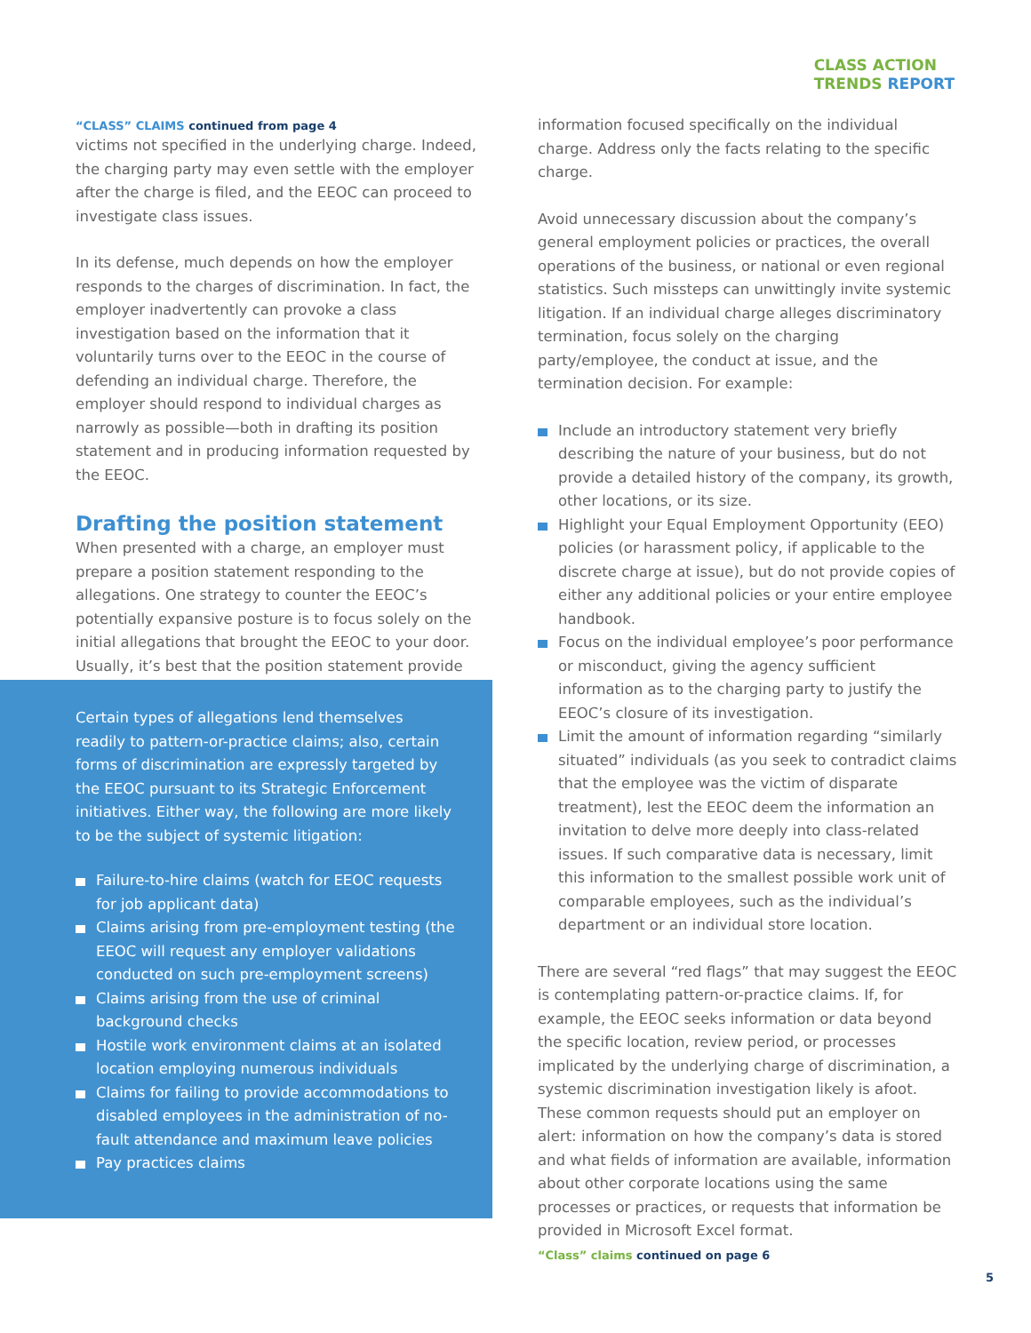CLASS ACTION
TRENDS REPORT
“CLASS” CLAIMS continued from page 4
victims not specified in the underlying charge. Indeed, the charging party may even settle with the employer after the charge is filed, and the EEOC can proceed to investigate class issues.
In its defense, much depends on how the employer responds to the charges of discrimination. In fact, the employer inadvertently can provoke a class investigation based on the information that it voluntarily turns over to the EEOC in the course of defending an individual charge. Therefore, the employer should respond to individual charges as narrowly as possible—both in drafting its position statement and in producing information requested by the EEOC.
Drafting the position statement
When presented with a charge, an employer must prepare a position statement responding to the allegations. One strategy to counter the EEOC’s potentially expansive posture is to focus solely on the initial allegations that brought the EEOC to your door. Usually, it’s best that the position statement provide
Certain types of allegations lend themselves readily to pattern-or-practice claims; also, certain forms of discrimination are expressly targeted by the EEOC pursuant to its Strategic Enforcement initiatives. Either way, the following are more likely to be the subject of systemic litigation:
Failure-to-hire claims (watch for EEOC requests for job applicant data)
Claims arising from pre-employment testing (the EEOC will request any employer validations conducted on such pre-employment screens)
Claims arising from the use of criminal background checks
Hostile work environment claims at an isolated location employing numerous individuals
Claims for failing to provide accommodations to disabled employees in the administration of no-fault attendance and maximum leave policies
Pay practices claims
information focused specifically on the individual charge. Address only the facts relating to the specific charge.
Avoid unnecessary discussion about the company’s general employment policies or practices, the overall operations of the business, or national or even regional statistics. Such missteps can unwittingly invite systemic litigation. If an individual charge alleges discriminatory termination, focus solely on the charging party/employee, the conduct at issue, and the termination decision. For example:
Include an introductory statement very briefly describing the nature of your business, but do not provide a detailed history of the company, its growth, other locations, or its size.
Highlight your Equal Employment Opportunity (EEO) policies (or harassment policy, if applicable to the discrete charge at issue), but do not provide copies of either any additional policies or your entire employee handbook.
Focus on the individual employee’s poor performance or misconduct, giving the agency sufficient information as to the charging party to justify the EEOC’s closure of its investigation.
Limit the amount of information regarding “similarly situated” individuals (as you seek to contradict claims that the employee was the victim of disparate treatment), lest the EEOC deem the information an invitation to delve more deeply into class-related issues. If such comparative data is necessary, limit this information to the smallest possible work unit of comparable employees, such as the individual’s department or an individual store location.
There are several “red flags” that may suggest the EEOC is contemplating pattern-or-practice claims. If, for example, the EEOC seeks information or data beyond the specific location, review period, or processes implicated by the underlying charge of discrimination, a systemic discrimination investigation likely is afoot. These common requests should put an employer on alert: information on how the company’s data is stored and what fields of information are available, information about other corporate locations using the same processes or practices, or requests that information be provided in Microsoft Excel format.
“Class” claims continued on page 6
5